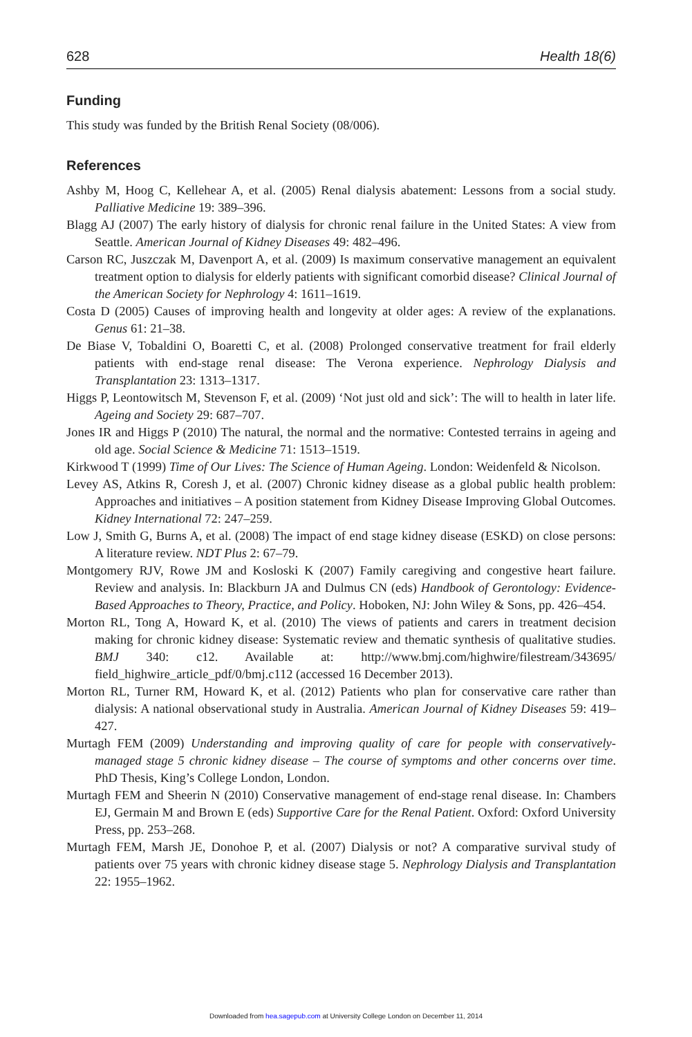628 Health 18(6)
Funding
This study was funded by the British Renal Society (08/006).
References
Ashby M, Hoog C, Kellehear A, et al. (2005) Renal dialysis abatement: Lessons from a social study. Palliative Medicine 19: 389–396.
Blagg AJ (2007) The early history of dialysis for chronic renal failure in the United States: A view from Seattle. American Journal of Kidney Diseases 49: 482–496.
Carson RC, Juszczak M, Davenport A, et al. (2009) Is maximum conservative management an equivalent treatment option to dialysis for elderly patients with significant comorbid disease? Clinical Journal of the American Society for Nephrology 4: 1611–1619.
Costa D (2005) Causes of improving health and longevity at older ages: A review of the explanations. Genus 61: 21–38.
De Biase V, Tobaldini O, Boaretti C, et al. (2008) Prolonged conservative treatment for frail elderly patients with end-stage renal disease: The Verona experience. Nephrology Dialysis and Transplantation 23: 1313–1317.
Higgs P, Leontowitsch M, Stevenson F, et al. (2009) ‘Not just old and sick’: The will to health in later life. Ageing and Society 29: 687–707.
Jones IR and Higgs P (2010) The natural, the normal and the normative: Contested terrains in ageing and old age. Social Science & Medicine 71: 1513–1519.
Kirkwood T (1999) Time of Our Lives: The Science of Human Ageing. London: Weidenfeld & Nicolson.
Levey AS, Atkins R, Coresh J, et al. (2007) Chronic kidney disease as a global public health problem: Approaches and initiatives – A position statement from Kidney Disease Improving Global Outcomes. Kidney International 72: 247–259.
Low J, Smith G, Burns A, et al. (2008) The impact of end stage kidney disease (ESKD) on close persons: A literature review. NDT Plus 2: 67–79.
Montgomery RJV, Rowe JM and Kosloski K (2007) Family caregiving and congestive heart failure. Review and analysis. In: Blackburn JA and Dulmus CN (eds) Handbook of Gerontology: Evidence-Based Approaches to Theory, Practice, and Policy. Hoboken, NJ: John Wiley & Sons, pp. 426–454.
Morton RL, Tong A, Howard K, et al. (2010) The views of patients and carers in treatment decision making for chronic kidney disease: Systematic review and thematic synthesis of qualitative studies. BMJ 340: c12. Available at: http://www.bmj.com/highwire/filestream/343695/ field_highwire_article_pdf/0/bmj.c112 (accessed 16 December 2013).
Morton RL, Turner RM, Howard K, et al. (2012) Patients who plan for conservative care rather than dialysis: A national observational study in Australia. American Journal of Kidney Diseases 59: 419–427.
Murtagh FEM (2009) Understanding and improving quality of care for people with conservatively-managed stage 5 chronic kidney disease – The course of symptoms and other concerns over time. PhD Thesis, King’s College London, London.
Murtagh FEM and Sheerin N (2010) Conservative management of end-stage renal disease. In: Chambers EJ, Germain M and Brown E (eds) Supportive Care for the Renal Patient. Oxford: Oxford University Press, pp. 253–268.
Murtagh FEM, Marsh JE, Donohoe P, et al. (2007) Dialysis or not? A comparative survival study of patients over 75 years with chronic kidney disease stage 5. Nephrology Dialysis and Transplantation 22: 1955–1962.
Downloaded from hea.sagepub.com at University College London on December 11, 2014